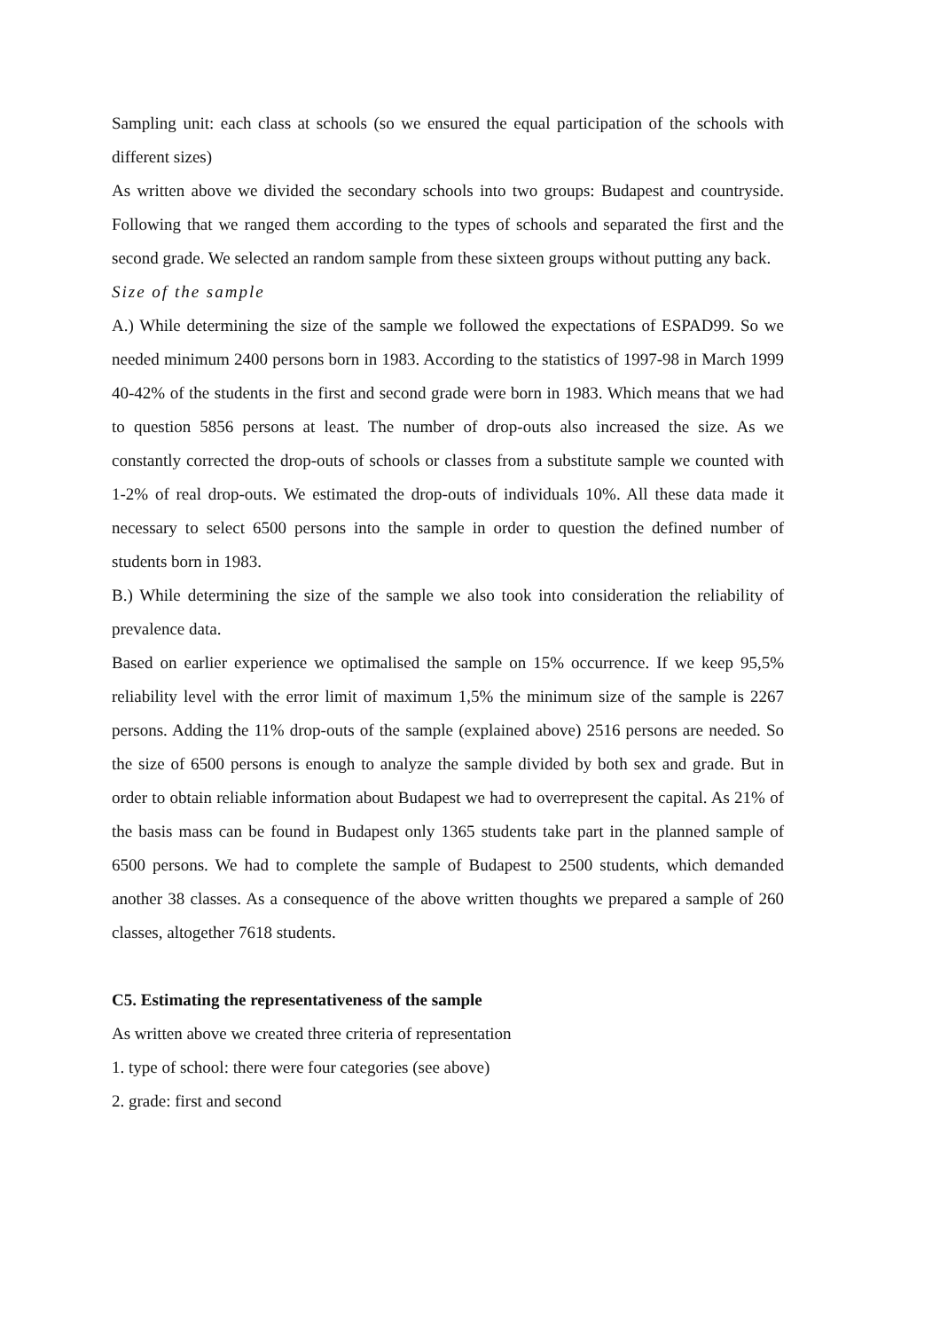Sampling unit: each class at schools (so we ensured the equal participation of the schools with different sizes)
As written above we divided the secondary schools into two groups: Budapest and countryside. Following that we ranged them according to the types of schools and separated the first and the second grade. We selected an random sample from these sixteen groups without putting any back.
Size of the sample
A.) While determining the size of the sample we followed the expectations of ESPAD99. So we needed minimum 2400 persons born in 1983. According to the statistics of 1997-98 in March 1999 40-42% of the students in the first and second grade were born in 1983. Which means that we had to question 5856 persons at least. The number of drop-outs also increased the size. As we constantly corrected the drop-outs of schools or classes from a substitute sample we counted with 1-2% of real drop-outs. We estimated the drop-outs of individuals 10%. All these data made it necessary to select 6500 persons into the sample in order to question the defined number of students born in 1983.
B.) While determining the size of the sample we also took into consideration the reliability of prevalence data.
Based on earlier experience we optimalised the sample on 15% occurrence. If we keep 95,5% reliability level with the error limit of maximum 1,5% the minimum size of the sample is 2267 persons. Adding the 11% drop-outs of the sample (explained above) 2516 persons are needed. So the size of 6500 persons is enough to analyze the sample divided by both sex and grade. But in order to obtain reliable information about Budapest we had to overrepresent the capital. As 21% of the basis mass can be found in Budapest only 1365 students take part in the planned sample of 6500 persons. We had to complete the sample of Budapest to 2500 students, which demanded another 38 classes. As a consequence of the above written thoughts we prepared a sample of 260 classes, altogether 7618 students.
C5. Estimating the representativeness of the sample
As written above we created three criteria of representation
1. type of school: there were four categories (see above)
2. grade: first and second